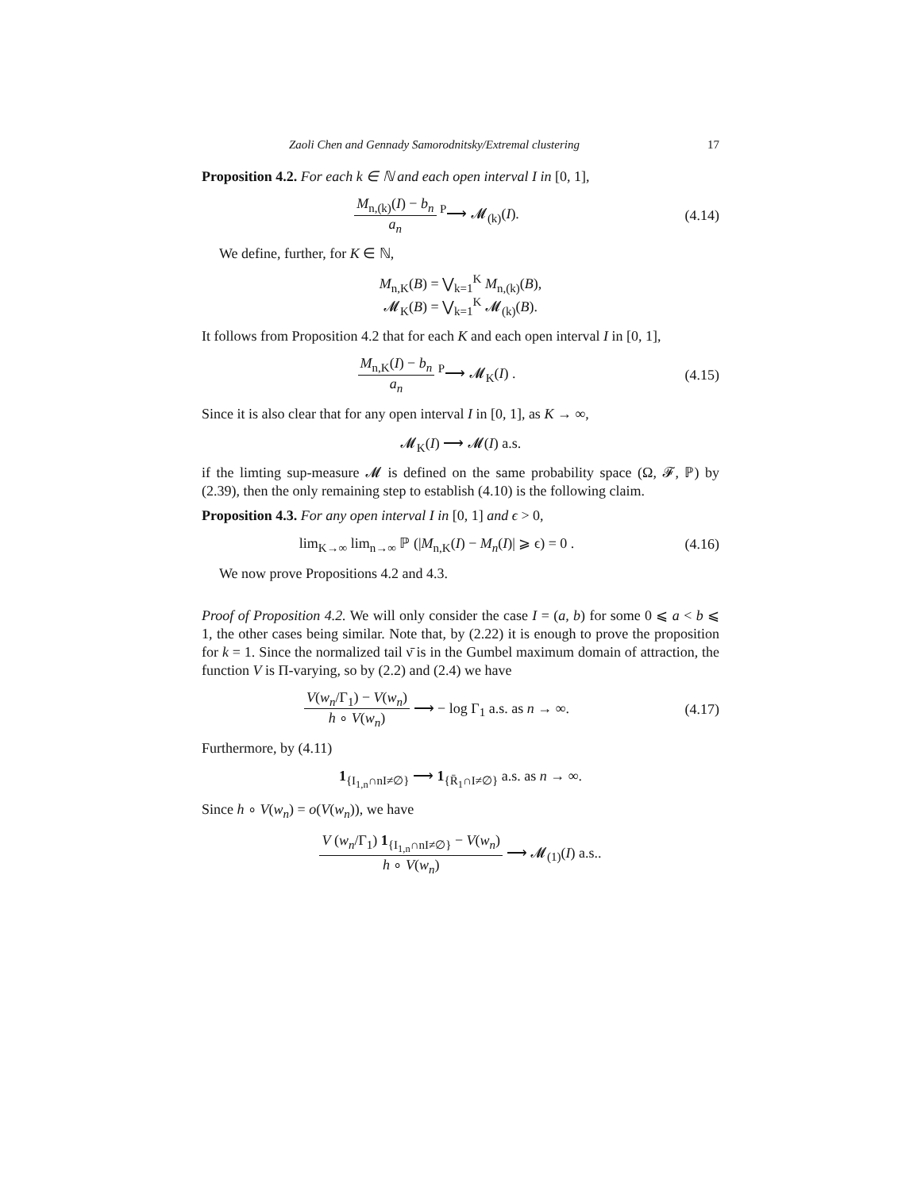Zaoli Chen and Gennady Samorodnitsky/Extremal clustering 17
Proposition 4.2. For each k ∈ ℕ and each open interval I in [0, 1],
M<sub>n,(k)</sub>(I) − b<sub>n</sub> a<sub>n</sub> <sup>P</sup>⟶ 𝓜<sub>(k)</sub>(I).
(4.14)
We define, further, for K ∈ ℕ,
M<sub>n,K</sub>(B) = ⋁<sub>k=1</sub><sup>K</sup> M<sub>n,(k)</sub>(B),
𝓜<sub>K</sub>(B) = ⋁<sub>k=1</sub><sup>K</sup> 𝓜<sub>(k)</sub>(B).
It follows from Proposition 4.2 that for each K and each open interval I in [0, 1],
M<sub>n,K</sub>(I) − b<sub>n</sub> a<sub>n</sub> <sup>P</sup>⟶ 𝓜<sub>K</sub>(I) .
(4.15)
Since it is also clear that for any open interval I in [0, 1], as K → ∞,
𝓜<sub>K</sub>(I) ⟶ 𝓜(I) a.s.
if the limting sup-measure 𝓜 is defined on the same probability space (Ω, 𝓕, ℙ) by (2.39), then the only remaining step to establish (4.10) is the following claim.
Proposition 4.3. For any open interval I in [0, 1] and ϵ > 0,
lim<sub>K→∞</sub> lim<sub>n→∞</sub> ℙ (|M<sub>n,K</sub>(I) − M<sub>n</sub>(I)| ⩾ ϵ) = 0 .
(4.16)
We now prove Propositions 4.2 and 4.3.
Proof of Proposition 4.2. We will only consider the case I = (a, b) for some 0 ⩽ a < b ⩽ 1, the other cases being similar. Note that, by (2.22) it is enough to prove the proposition for k = 1. Since the normalized tail ν̄ is in the Gumbel maximum domain of attraction, the function V is Π-varying, so by (2.2) and (2.4) we have
V(w<sub>n</sub>/Γ<sub>1</sub>) − V(w<sub>n</sub>) h ∘ V(w<sub>n</sub>) ⟶ − log Γ<sub>1</sub> a.s. as n → ∞.
(4.17)
Furthermore, by (4.11)
1<sub>{I<sub>1,n</sub>∩nI≠∅}</sub> ⟶ 1<sub>{R̄<sub>1</sub>∩I≠∅}</sub> a.s. as n → ∞.
Since h ∘ V(w<sub>n</sub>) = o(V(w<sub>n</sub>)), we have
V (w<sub>n</sub>/Γ<sub>1</sub>) 1<sub>{I<sub>1,n</sub>∩nI≠∅}</sub> − V(w<sub>n</sub>) h ∘ V(w<sub>n</sub>) ⟶ 𝓜<sub>(1)</sub>(I) a.s..